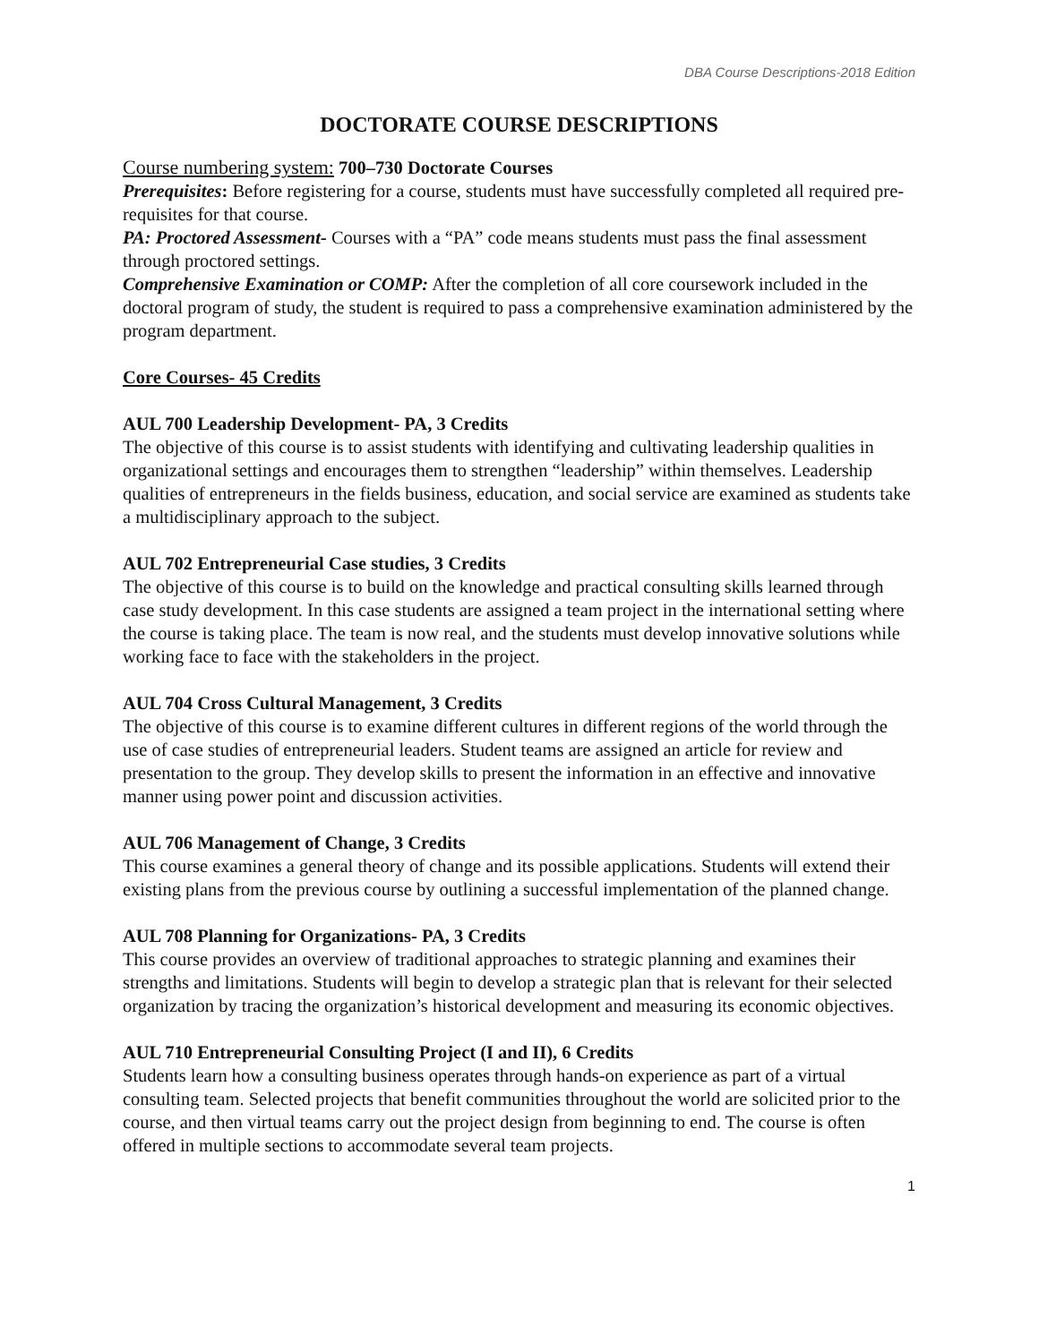DBA Course Descriptions-2018 Edition
DOCTORATE COURSE DESCRIPTIONS
Course numbering system: 700–730 Doctorate Courses
Prerequisites: Before registering for a course, students must have successfully completed all required pre-requisites for that course.
PA: Proctored Assessment- Courses with a “PA” code means students must pass the final assessment through proctored settings.
Comprehensive Examination or COMP: After the completion of all core coursework included in the doctoral program of study, the student is required to pass a comprehensive examination administered by the program department.
Core Courses- 45 Credits
AUL 700 Leadership Development- PA, 3 Credits
The objective of this course is to assist students with identifying and cultivating leadership qualities in organizational settings and encourages them to strengthen “leadership” within themselves. Leadership qualities of entrepreneurs in the fields business, education, and social service are examined as students take a multidisciplinary approach to the subject.
AUL 702 Entrepreneurial Case studies, 3 Credits
The objective of this course is to build on the knowledge and practical consulting skills learned through case study development. In this case students are assigned a team project in the international setting where the course is taking place. The team is now real, and the students must develop innovative solutions while working face to face with the stakeholders in the project.
AUL 704 Cross Cultural Management, 3 Credits
The objective of this course is to examine different cultures in different regions of the world through the use of case studies of entrepreneurial leaders. Student teams are assigned an article for review and presentation to the group. They develop skills to present the information in an effective and innovative manner using power point and discussion activities.
AUL 706 Management of Change, 3 Credits
This course examines a general theory of change and its possible applications. Students will extend their existing plans from the previous course by outlining a successful implementation of the planned change.
AUL 708 Planning for Organizations- PA, 3 Credits
This course provides an overview of traditional approaches to strategic planning and examines their strengths and limitations. Students will begin to develop a strategic plan that is relevant for their selected organization by tracing the organization’s historical development and measuring its economic objectives.
AUL 710 Entrepreneurial Consulting Project (I and II), 6 Credits
Students learn how a consulting business operates through hands-on experience as part of a virtual consulting team. Selected projects that benefit communities throughout the world are solicited prior to the course, and then virtual teams carry out the project design from beginning to end. The course is often offered in multiple sections to accommodate several team projects.
1